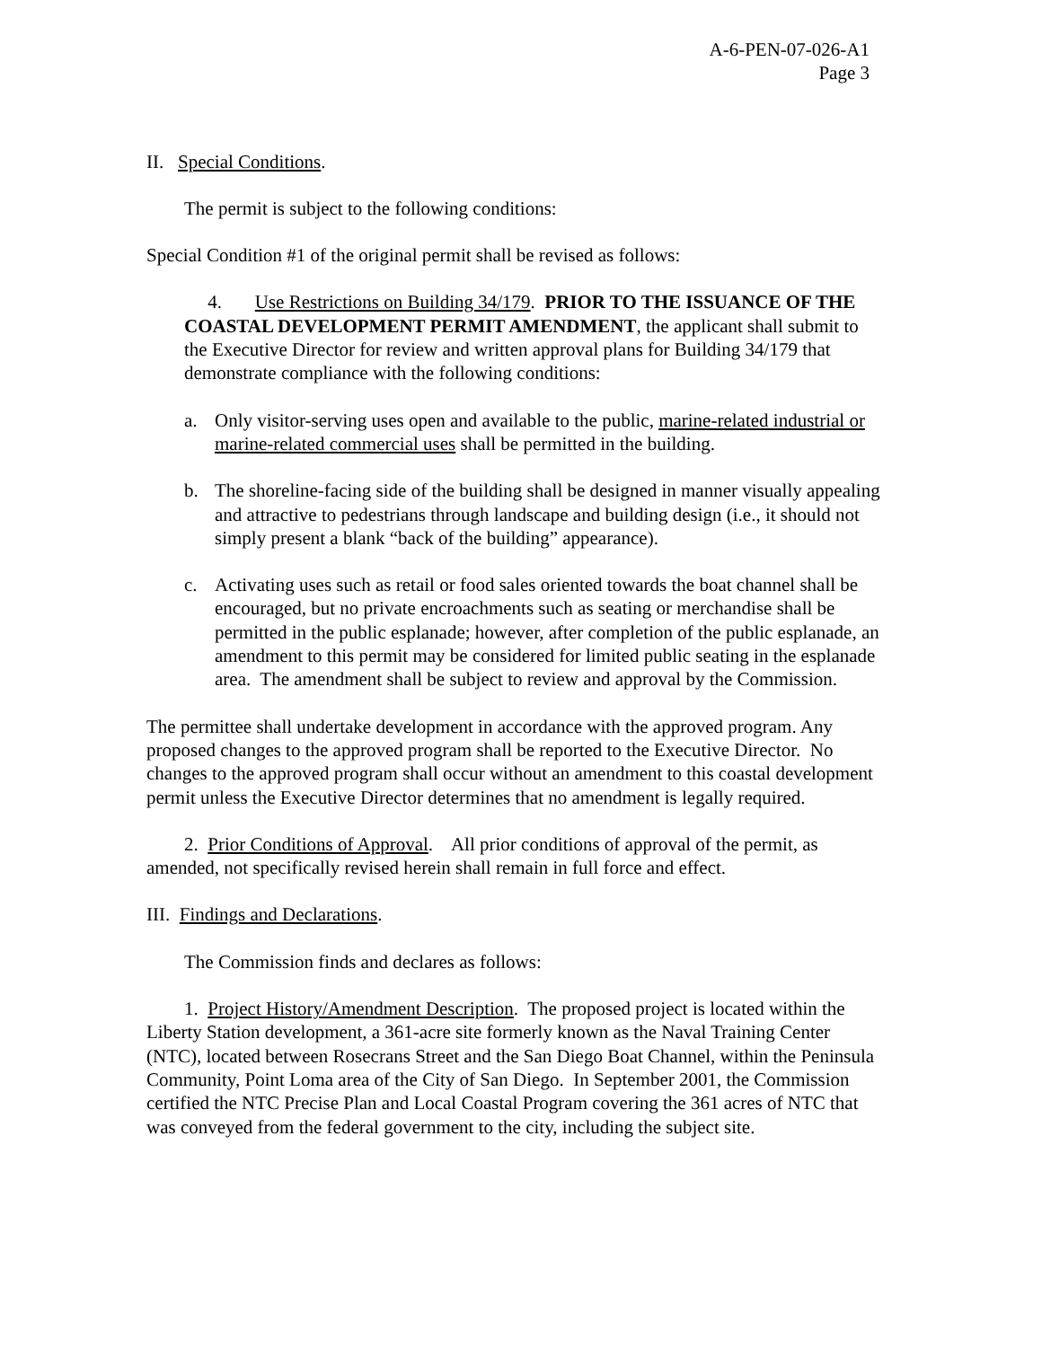A-6-PEN-07-026-A1
Page 3
II. Special Conditions.
The permit is subject to the following conditions:
Special Condition #1 of the original permit shall be revised as follows:
4. Use Restrictions on Building 34/179. PRIOR TO THE ISSUANCE OF THE COASTAL DEVELOPMENT PERMIT AMENDMENT, the applicant shall submit to the Executive Director for review and written approval plans for Building 34/179 that demonstrate compliance with the following conditions:
a. Only visitor-serving uses open and available to the public, marine-related industrial or marine-related commercial uses shall be permitted in the building.
b. The shoreline-facing side of the building shall be designed in manner visually appealing and attractive to pedestrians through landscape and building design (i.e., it should not simply present a blank “back of the building” appearance).
c. Activating uses such as retail or food sales oriented towards the boat channel shall be encouraged, but no private encroachments such as seating or merchandise shall be permitted in the public esplanade; however, after completion of the public esplanade, an amendment to this permit may be considered for limited public seating in the esplanade area. The amendment shall be subject to review and approval by the Commission.
The permittee shall undertake development in accordance with the approved program. Any proposed changes to the approved program shall be reported to the Executive Director. No changes to the approved program shall occur without an amendment to this coastal development permit unless the Executive Director determines that no amendment is legally required.
2. Prior Conditions of Approval. All prior conditions of approval of the permit, as amended, not specifically revised herein shall remain in full force and effect.
III. Findings and Declarations.
The Commission finds and declares as follows:
1. Project History/Amendment Description. The proposed project is located within the Liberty Station development, a 361-acre site formerly known as the Naval Training Center (NTC), located between Rosecrans Street and the San Diego Boat Channel, within the Peninsula Community, Point Loma area of the City of San Diego. In September 2001, the Commission certified the NTC Precise Plan and Local Coastal Program covering the 361 acres of NTC that was conveyed from the federal government to the city, including the subject site.